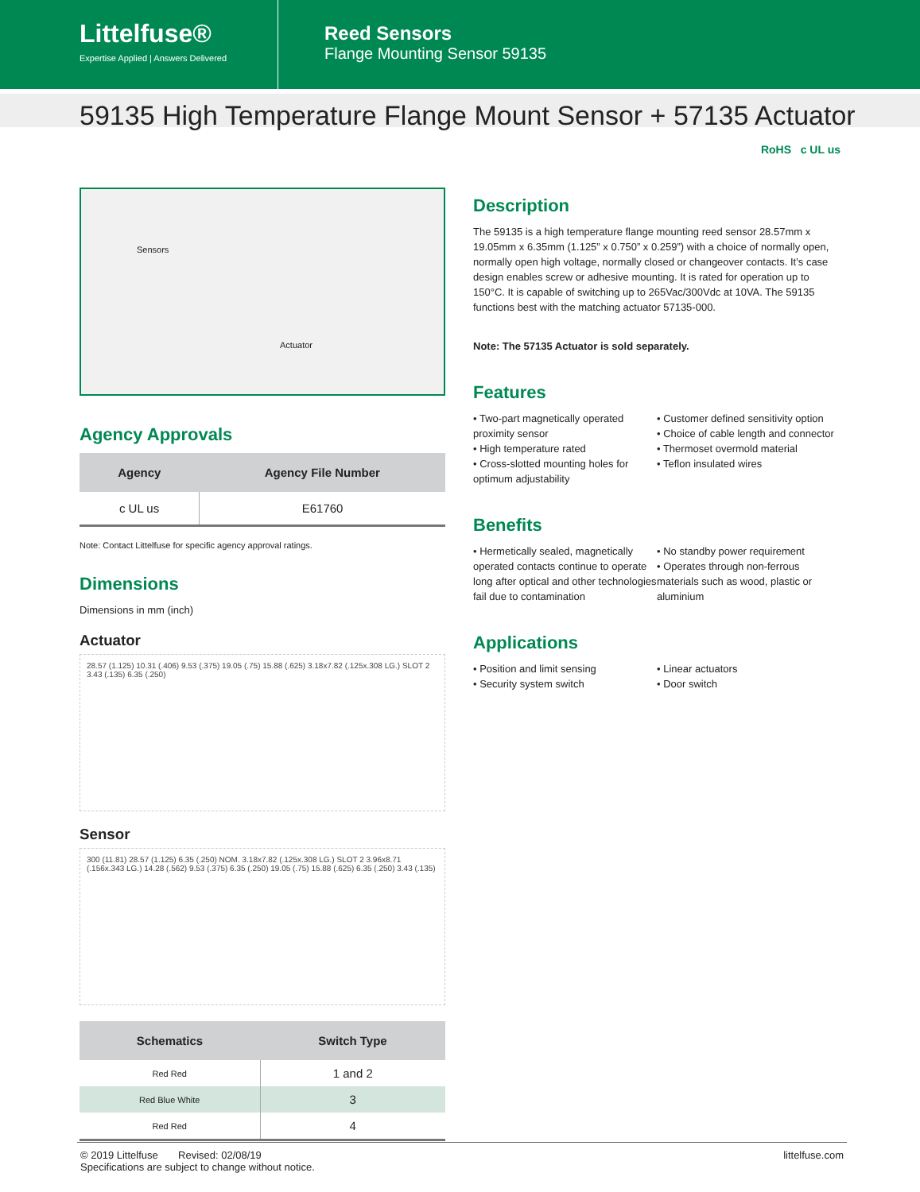Littelfuse®
Expertise Applied | Answers Delivered
Reed Sensors
Flange Mounting Sensor 59135
59135 High Temperature Flange Mount Sensor + 57135 Actuator
RoHS c UL us
Sensors
Actuator
Agency Approvals
| Agency | Agency File Number |
| --- | --- |
| c UL us | E61760 |
Note: Contact Littelfuse for specific agency approval ratings.
Dimensions
Dimensions in mm (inch)
Actuator
28.57 (1.125) 10.31 (.406) 9.53 (.375) 19.05 (.75) 15.88 (.625) 3.18x7.82 (.125x.308 LG.) SLOT 2 3.43 (.135) 6.35 (.250)
Sensor
300 (11.81) 28.57 (1.125) 6.35 (.250) NOM. 3.18x7.82 (.125x.308 LG.) SLOT 2 3.96x8.71 (.156x.343 LG.) 14.28 (.562) 9.53 (.375) 6.35 (.250) 19.05 (.75) 15.88 (.625) 6.35 (.250) 3.43 (.135)
| Schematics | Switch Type |
| --- | --- |
| Red Red | 1 and 2 |
| Red Blue White | 3 |
| Red Red | 4 |
Description
The 59135 is a high temperature flange mounting reed sensor 28.57mm x 19.05mm x 6.35mm (1.125” x 0.750” x 0.259”) with a choice of normally open, normally open high voltage, normally closed or changeover contacts. It’s case design enables screw or adhesive mounting. It is rated for operation up to 150°C. It is capable of switching up to 265Vac/300Vdc at 10VA. The 59135 functions best with the matching actuator 57135-000.
Note: The 57135 Actuator is sold separately.
Features
• Two-part magnetically operated proximity sensor
• High temperature rated
• Cross-slotted mounting holes for optimum adjustability
• Customer defined sensitivity option
• Choice of cable length and connector
• Thermoset overmold material
• Teflon insulated wires
Benefits
• Hermetically sealed, magnetically operated contacts continue to operate long after optical and other technologies fail due to contamination
• No standby power requirement
• Operates through non-ferrous materials such as wood, plastic or aluminium
Applications
• Position and limit sensing
• Security system switch
• Linear actuators
• Door switch
© 2019 Littelfuse Revised: 02/08/19
Specifications are subject to change without notice.
littelfuse.com